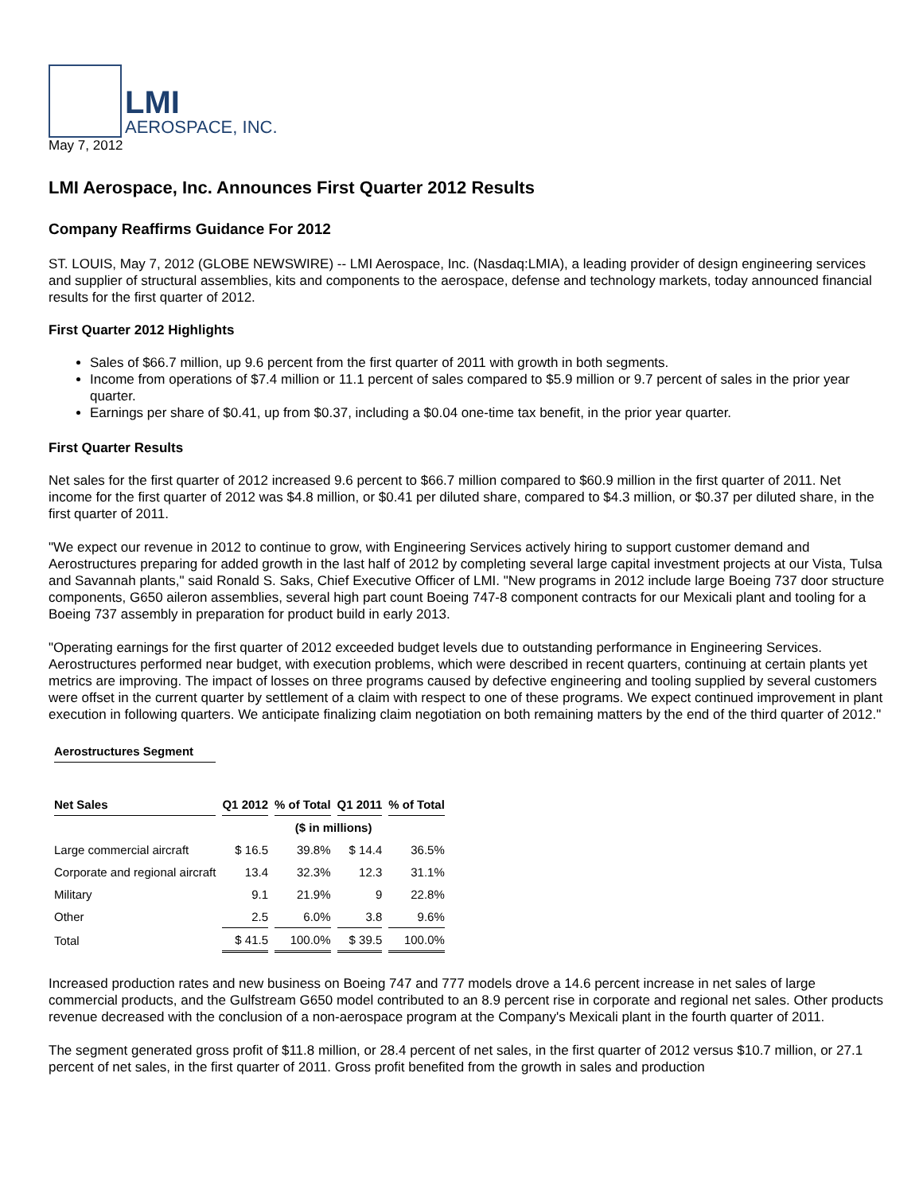LMI
AEROSPACE, INC.
May 7, 2012
LMI Aerospace, Inc. Announces First Quarter 2012 Results
Company Reaffirms Guidance For 2012
ST. LOUIS, May 7, 2012 (GLOBE NEWSWIRE) -- LMI Aerospace, Inc. (Nasdaq:LMIA), a leading provider of design engineering services and supplier of structural assemblies, kits and components to the aerospace, defense and technology markets, today announced financial results for the first quarter of 2012.
First Quarter 2012 Highlights
Sales of $66.7 million, up 9.6 percent from the first quarter of 2011 with growth in both segments.
Income from operations of $7.4 million or 11.1 percent of sales compared to $5.9 million or 9.7 percent of sales in the prior year quarter.
Earnings per share of $0.41, up from $0.37, including a $0.04 one-time tax benefit, in the prior year quarter.
First Quarter Results
Net sales for the first quarter of 2012 increased 9.6 percent to $66.7 million compared to $60.9 million in the first quarter of 2011. Net income for the first quarter of 2012 was $4.8 million, or $0.41 per diluted share, compared to $4.3 million, or $0.37 per diluted share, in the first quarter of 2011.
"We expect our revenue in 2012 to continue to grow, with Engineering Services actively hiring to support customer demand and Aerostructures preparing for added growth in the last half of 2012 by completing several large capital investment projects at our Vista, Tulsa and Savannah plants," said Ronald S. Saks, Chief Executive Officer of LMI. "New programs in 2012 include large Boeing 737 door structure components, G650 aileron assemblies, several high part count Boeing 747-8 component contracts for our Mexicali plant and tooling for a Boeing 737 assembly in preparation for product build in early 2013.
"Operating earnings for the first quarter of 2012 exceeded budget levels due to outstanding performance in Engineering Services. Aerostructures performed near budget, with execution problems, which were described in recent quarters, continuing at certain plants yet metrics are improving. The impact of losses on three programs caused by defective engineering and tooling supplied by several customers were offset in the current quarter by settlement of a claim with respect to one of these programs. We expect continued improvement in plant execution in following quarters. We anticipate finalizing claim negotiation on both remaining matters by the end of the third quarter of 2012."
| Aerostructures Segment | | | | |
| Net Sales | Q1 2012 | % of Total | Q1 2011 | % of Total |
| | ($ in millions) | | | |
| Large commercial aircraft | $ 16.5 | 39.8% | $ 14.4 | 36.5% |
| Corporate and regional aircraft | 13.4 | 32.3% | 12.3 | 31.1% |
| Military | 9.1 | 21.9% | 9 | 22.8% |
| Other | 2.5 | 6.0% | 3.8 | 9.6% |
| Total | $ 41.5 | 100.0% | $ 39.5 | 100.0% |
Increased production rates and new business on Boeing 747 and 777 models drove a 14.6 percent increase in net sales of large commercial products, and the Gulfstream G650 model contributed to an 8.9 percent rise in corporate and regional net sales. Other products revenue decreased with the conclusion of a non-aerospace program at the Company's Mexicali plant in the fourth quarter of 2011.
The segment generated gross profit of $11.8 million, or 28.4 percent of net sales, in the first quarter of 2012 versus $10.7 million, or 27.1 percent of net sales, in the first quarter of 2011. Gross profit benefited from the growth in sales and production